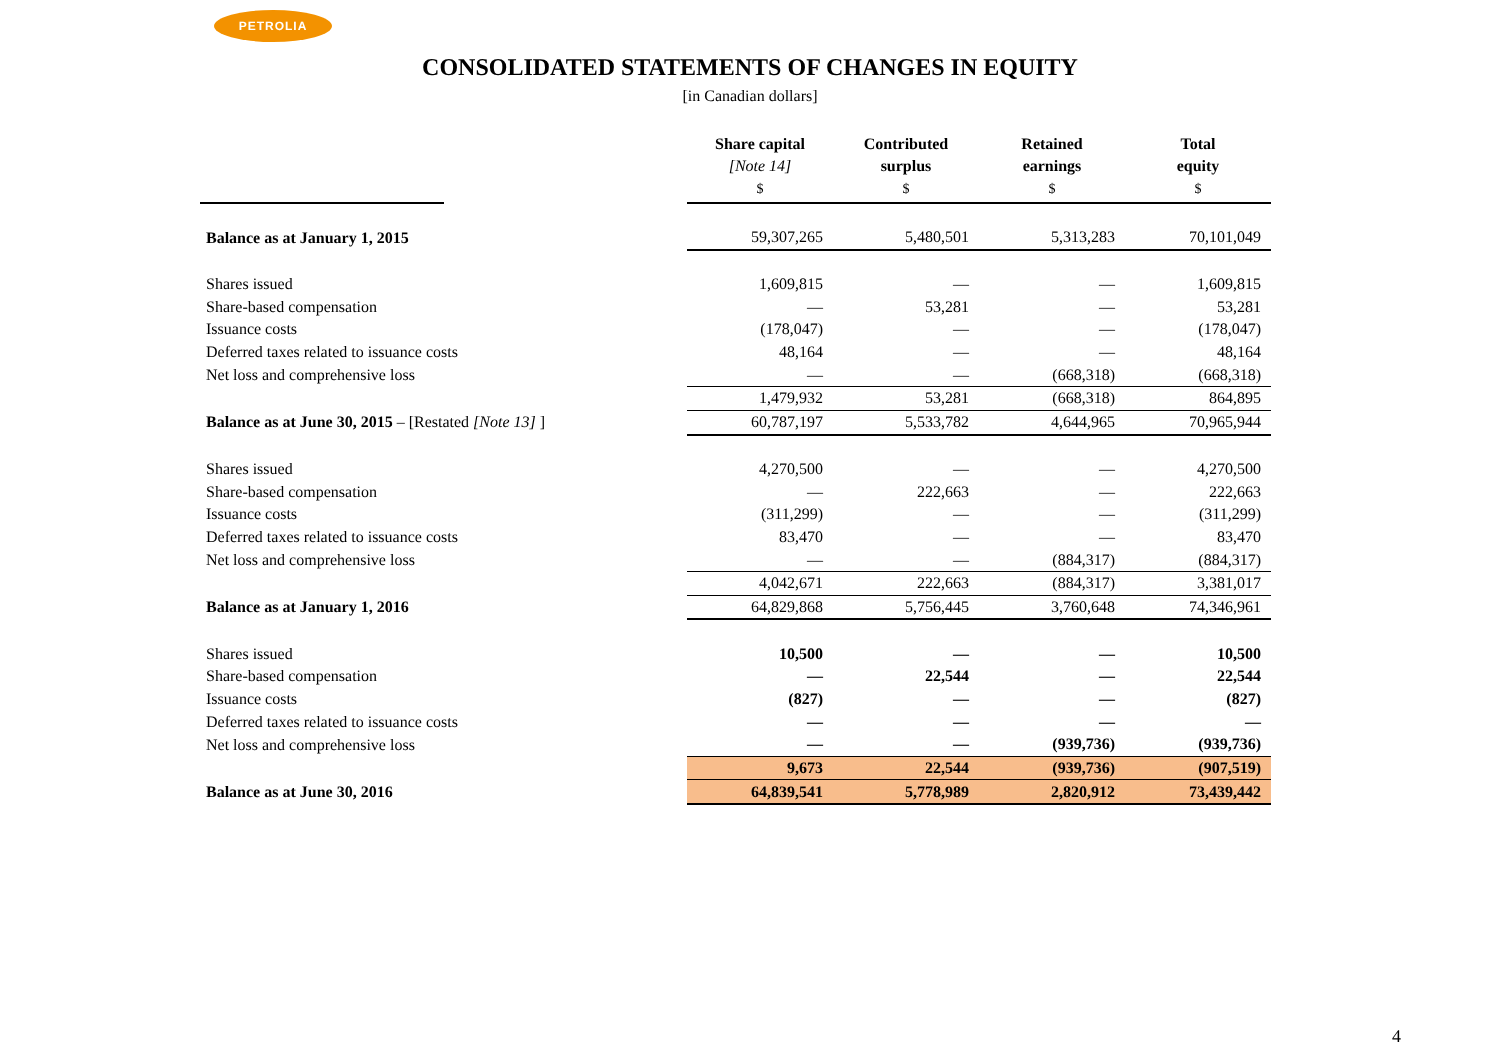PETROLIA
CONSOLIDATED STATEMENTS OF CHANGES IN EQUITY
[in Canadian dollars]
| | | Share capital [Note 14] $ | Contributed surplus $ | Retained earnings $ | Total equity $ |
| --- | --- | --- | --- | --- | --- |
| Balance as at January 1, 2015 | | 59,307,265 | 5,480,501 | 5,313,283 | 70,101,049 |
| Shares issued | | 1,609,815 | — | — | 1,609,815 |
| Share-based compensation | | — | 53,281 | — | 53,281 |
| Issuance costs | | (178,047) | — | — | (178,047) |
| Deferred taxes related to issuance costs | | 48,164 | — | — | 48,164 |
| Net loss and comprehensive loss | | — | — | (668,318) | (668,318) |
| | | 1,479,932 | 53,281 | (668,318) | 864,895 |
| Balance as at June 30, 2015 – [Restated [Note 13] ] | | 60,787,197 | 5,533,782 | 4,644,965 | 70,965,944 |
| Shares issued | | 4,270,500 | — | — | 4,270,500 |
| Share-based compensation | | — | 222,663 | — | 222,663 |
| Issuance costs | | (311,299) | — | — | (311,299) |
| Deferred taxes related to issuance costs | | 83,470 | — | — | 83,470 |
| Net loss and comprehensive loss | | — | — | (884,317) | (884,317) |
| | | 4,042,671 | 222,663 | (884,317) | 3,381,017 |
| Balance as at January 1, 2016 | | 64,829,868 | 5,756,445 | 3,760,648 | 74,346,961 |
| Shares issued | | 10,500 | — | — | 10,500 |
| Share-based compensation | | — | 22,544 | — | 22,544 |
| Issuance costs | | (827) | — | — | (827) |
| Deferred taxes related to issuance costs | | — | — | — | — |
| Net loss and comprehensive loss | | — | — | (939,736) | (939,736) |
| | | 9,673 | 22,544 | (939,736) | (907,519) |
| Balance as at June 30, 2016 | | 64,839,541 | 5,778,989 | 2,820,912 | 73,439,442 |
4